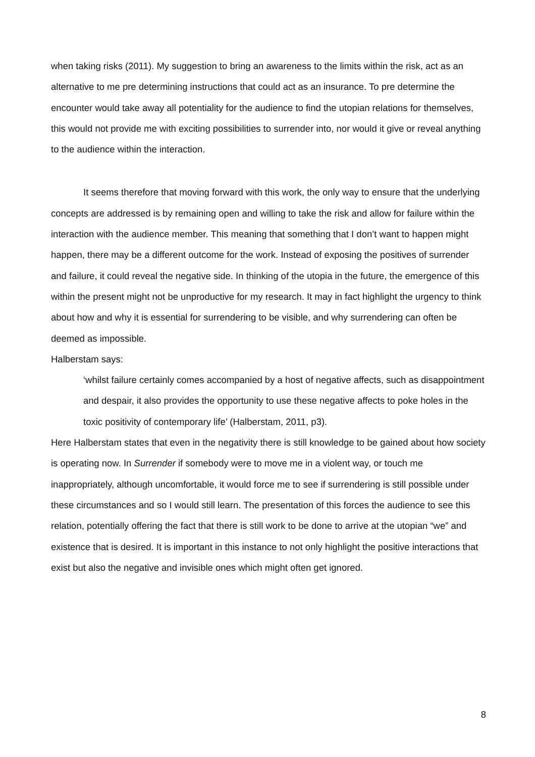when taking risks (2011). My suggestion to bring an awareness to the limits within the risk, act as an alternative to me pre determining instructions that could act as an insurance. To pre determine the encounter would take away all potentiality for the audience to find the utopian relations for themselves, this would not provide me with exciting possibilities to surrender into, nor would it give or reveal anything to the audience within the interaction.
It seems therefore that moving forward with this work, the only way to ensure that the underlying concepts are addressed is by remaining open and willing to take the risk and allow for failure within the interaction with the audience member. This meaning that something that I don’t want to happen might happen, there may be a different outcome for the work. Instead of exposing the positives of surrender and failure, it could reveal the negative side. In thinking of the utopia in the future, the emergence of this within the present might not be unproductive for my research. It may in fact highlight the urgency to think about how and why it is essential for surrendering to be visible, and why surrendering can often be deemed as impossible.
Halberstam says:
‘whilst failure certainly comes accompanied by a host of negative affects, such as disappointment and despair, it also provides the opportunity to use these negative affects to poke holes in the toxic positivity of contemporary life’ (Halberstam, 2011, p3).
Here Halberstam states that even in the negativity there is still knowledge to be gained about how society is operating now. In Surrender if somebody were to move me in a violent way, or touch me inappropriately, although uncomfortable, it would force me to see if surrendering is still possible under these circumstances and so I would still learn. The presentation of this forces the audience to see this relation, potentially offering the fact that there is still work to be done to arrive at the utopian “we” and existence that is desired. It is important in this instance to not only highlight the positive interactions that exist but also the negative and invisible ones which might often get ignored.
8